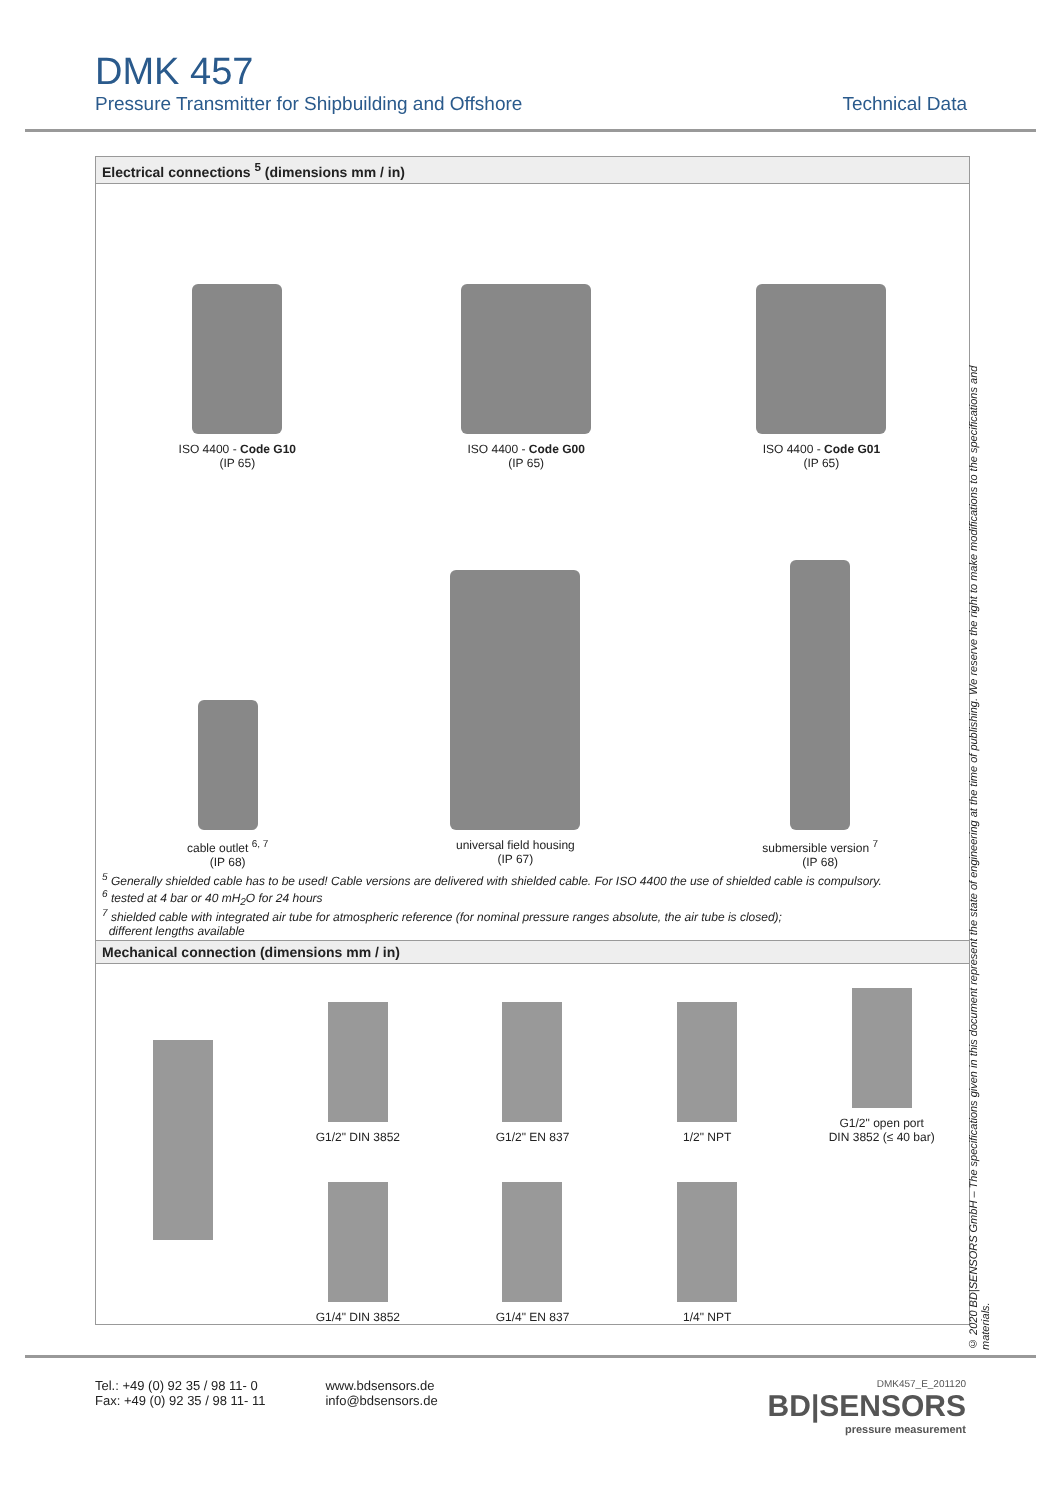DMK 457
Pressure Transmitter for Shipbuilding and Offshore Technical Data
Electrical connections <sup>5</sup> (dimensions mm / in)
ISO 4400 - Code G10
(IP 65)
ISO 4400 - Code G00
(IP 65)
ISO 4400 - Code G01
(IP 65)
cable outlet <sup>6, 7</sup>
(IP 68)
universal field housing
(IP 67)
submersible version <sup>7</sup>
(IP 68)
<sup>5</sup> Generally shielded cable has to be used! Cable versions are delivered with shielded cable. For ISO 4400 the use of shielded cable is compulsory.
<sup>6</sup> tested at 4 bar or 40 mH<sub>2</sub>O for 24 hours
<sup>7</sup> shielded cable with integrated air tube for atmospheric reference (for nominal pressure ranges absolute, the air tube is closed);
different lengths available
Mechanical connection (dimensions mm / in)
G1/2" DIN 3852
G1/2" EN 837
1/2" NPT
G1/2" open port
DIN 3852 (≤ 40 bar)
G1/4" DIN 3852
G1/4" EN 837
1/4" NPT
© 2020 BD|SENSORS GmbH – The specifications given in this document represent the state of engineering at the time of publishing. We reserve the right to make modifications to the specifications and materials.
Tel.: +49 (0) 92 35 / 98 11- 0
Fax: +49 (0) 92 35 / 98 11- 11
www.bdsensors.de
info@bdsensors.de
DMK457_E_201120
BD|SENSORS
pressure measurement